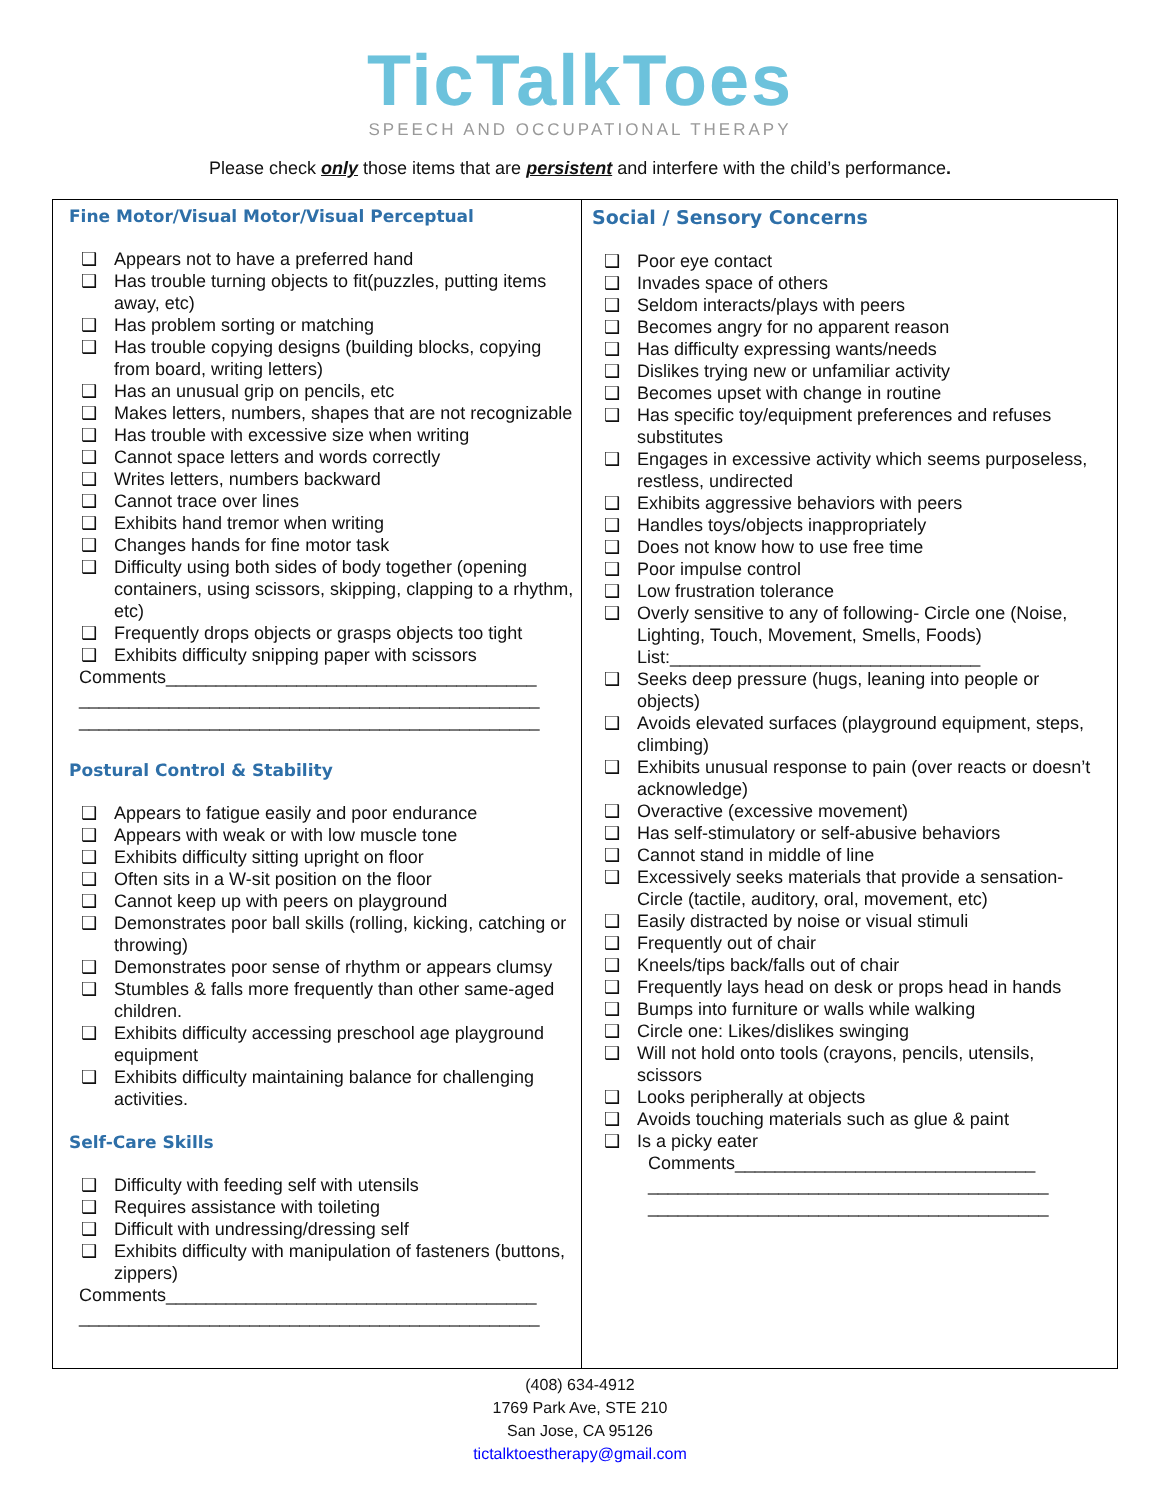TicTalkToes
SPEECH AND OCCUPATIONAL THERAPY
Please check only those items that are persistent and interfere with the child’s performance.
Fine Motor/Visual Motor/Visual Perceptual
❑ Appears not to have a preferred hand
❑ Has trouble turning objects to fit(puzzles, putting items away, etc)
❑ Has problem sorting or matching
❑ Has trouble copying designs (building blocks, copying from board, writing letters)
❑ Has an unusual grip on pencils, etc
❑ Makes letters, numbers, shapes that are not recognizable
❑ Has trouble with excessive size when writing
❑ Cannot space letters and words correctly
❑ Writes letters, numbers backward
❑ Cannot trace over lines
❑ Exhibits hand tremor when writing
❑ Changes hands for fine motor task
❑ Difficulty using both sides of body together (opening containers, using scissors, skipping, clapping to a rhythm, etc)
❑ Frequently drops objects or grasps objects too tight
❑ Exhibits difficulty snipping paper with scissors
Comments_____________________________________
______________________________________________
______________________________________________
Postural Control & Stability
❑ Appears to fatigue easily and poor endurance
❑ Appears with weak or with low muscle tone
❑ Exhibits difficulty sitting upright on floor
❑ Often sits in a W-sit position on the floor
❑ Cannot keep up with peers on playground
❑ Demonstrates poor ball skills (rolling, kicking, catching or throwing)
❑ Demonstrates poor sense of rhythm or appears clumsy
❑ Stumbles & falls more frequently than other same-aged children.
❑ Exhibits difficulty accessing preschool age playground equipment
❑ Exhibits difficulty maintaining balance for challenging activities.
Self-Care Skills
❑ Difficulty with feeding self with utensils
❑ Requires assistance with toileting
❑ Difficult with undressing/dressing self
❑ Exhibits difficulty with manipulation of fasteners (buttons, zippers)
Comments_____________________________________
______________________________________________
Social / Sensory Concerns
❑ Poor eye contact
❑ Invades space of others
❑ Seldom interacts/plays with peers
❑ Becomes angry for no apparent reason
❑ Has difficulty expressing wants/needs
❑ Dislikes trying new or unfamiliar activity
❑ Becomes upset with change in routine
❑ Has specific toy/equipment preferences and refuses substitutes
❑ Engages in excessive activity which seems purposeless, restless, undirected
❑ Exhibits aggressive behaviors with peers
❑ Handles toys/objects inappropriately
❑ Does not know how to use free time
❑ Poor impulse control
❑ Low frustration tolerance
❑ Overly sensitive to any of following- Circle one (Noise, Lighting, Touch, Movement, Smells, Foods) List:_______________________________
❑ Seeks deep pressure (hugs, leaning into people or objects)
❑ Avoids elevated surfaces (playground equipment, steps, climbing)
❑ Exhibits unusual response to pain (over reacts or doesn’t acknowledge)
❑ Overactive (excessive movement)
❑ Has self-stimulatory or self-abusive behaviors
❑ Cannot stand in middle of line
❑ Excessively seeks materials that provide a sensation-Circle (tactile, auditory, oral, movement, etc)
❑ Easily distracted by noise or visual stimuli
❑ Frequently out of chair
❑ Kneels/tips back/falls out of chair
❑ Frequently lays head on desk or props head in hands
❑ Bumps into furniture or walls while walking
❑ Circle one: Likes/dislikes swinging
❑ Will not hold onto tools (crayons, pencils, utensils, scissors
❑ Looks peripherally at objects
❑ Avoids touching materials such as glue & paint
❑ Is a picky eater
Comments______________________________
________________________________________
________________________________________
(408) 634-4912
1769 Park Ave, STE 210
San Jose, CA 95126
tictalktoestherapy@gmail.com